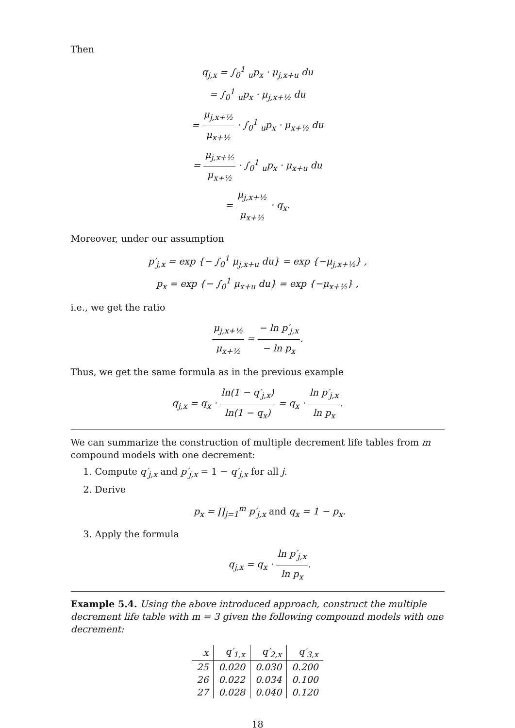Then
q<sub>j,x</sub> = ∫<sub>0</sub><sup>1</sup> <sub>u</sub>p<sub>x</sub> · μ<sub>j,x+u</sub> du
= ∫<sub>0</sub><sup>1</sup> <sub>u</sub>p<sub>x</sub> · μ<sub>j,x+½</sub> du
= μ<sub>j,x+½</sub> μ<sub>x+½</sub> · ∫<sub>0</sub><sup>1</sup> <sub>u</sub>p<sub>x</sub> · μ<sub>x+½</sub> du
= μ<sub>j,x+½</sub> μ<sub>x+½</sub> · ∫<sub>0</sub><sup>1</sup> <sub>u</sub>p<sub>x</sub> · μ<sub>x+u</sub> du
= μ<sub>j,x+½</sub> μ<sub>x+½</sub> · q<sub>x</sub>.
Moreover, under our assumption
p′<sub>j,x</sub> = exp {− ∫<sub>0</sub><sup>1</sup> μ<sub>j,x+u</sub> du} = exp {−μ<sub>j,x+½</sub>} ,
p<sub>x</sub> = exp {− ∫<sub>0</sub><sup>1</sup> μ<sub>x+u</sub> du} = exp {−μ<sub>x+½</sub>} ,
i.e., we get the ratio
μ<sub>j,x+½</sub> μ<sub>x+½</sub> = − ln p′<sub>j,x</sub> − ln p<sub>x</sub>.
Thus, we get the same formula as in the previous example
q<sub>j,x</sub> = q<sub>x</sub> · ln(1 − q′<sub>j,x</sub>) ln(1 − q<sub>x</sub>) = q<sub>x</sub> · ln p′<sub>j,x</sub> ln p<sub>x</sub>.
We can summarize the construction of multiple decrement life tables from m compound models with one decrement:
1. Compute q′<sub>j,x</sub> and p′<sub>j,x</sub> = 1 − q′<sub>j,x</sub> for all j.
2. Derive
p<sub>x</sub> = ∏<sub>j=1</sub><sup>m</sup> p′<sub>j,x</sub> and q<sub>x</sub> = 1 − p<sub>x</sub>.
3. Apply the formula
q<sub>j,x</sub> = q<sub>x</sub> · ln p′<sub>j,x</sub> ln p<sub>x</sub>.
Example 5.4. Using the above introduced approach, construct the multiple decrement life table with m = 3 given the following compound models with one decrement:
| x | q′<sub>1,x</sub> | q′<sub>2,x</sub> | q′<sub>3,x</sub> |
| --- | --- | --- | --- |
| 25 | 0.020 | 0.030 | 0.200 |
| 26 | 0.022 | 0.034 | 0.100 |
| 27 | 0.028 | 0.040 | 0.120 |
18